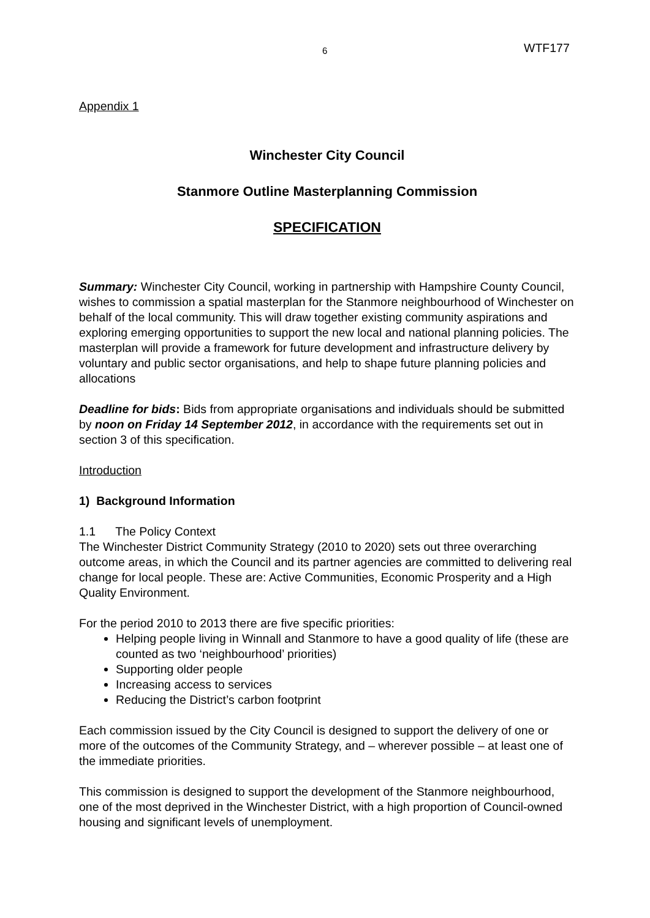6 WTF177
Appendix 1
Winchester City Council
Stanmore Outline Masterplanning Commission
SPECIFICATION
Summary: Winchester City Council, working in partnership with Hampshire County Council, wishes to commission a spatial masterplan for the Stanmore neighbourhood of Winchester on behalf of the local community. This will draw together existing community aspirations and exploring emerging opportunities to support the new local and national planning policies. The masterplan will provide a framework for future development and infrastructure delivery by voluntary and public sector organisations, and help to shape future planning policies and allocations
Deadline for bids: Bids from appropriate organisations and individuals should be submitted by noon on Friday 14 September 2012, in accordance with the requirements set out in section 3 of this specification.
Introduction
1) Background Information
1.1 The Policy Context
The Winchester District Community Strategy (2010 to 2020) sets out three overarching outcome areas, in which the Council and its partner agencies are committed to delivering real change for local people. These are: Active Communities, Economic Prosperity and a High Quality Environment.
For the period 2010 to 2013 there are five specific priorities:
Helping people living in Winnall and Stanmore to have a good quality of life (these are counted as two ‘neighbourhood’ priorities)
Supporting older people
Increasing access to services
Reducing the District’s carbon footprint
Each commission issued by the City Council is designed to support the delivery of one or more of the outcomes of the Community Strategy, and – wherever possible – at least one of the immediate priorities.
This commission is designed to support the development of the Stanmore neighbourhood, one of the most deprived in the Winchester District, with a high proportion of Council-owned housing and significant levels of unemployment.